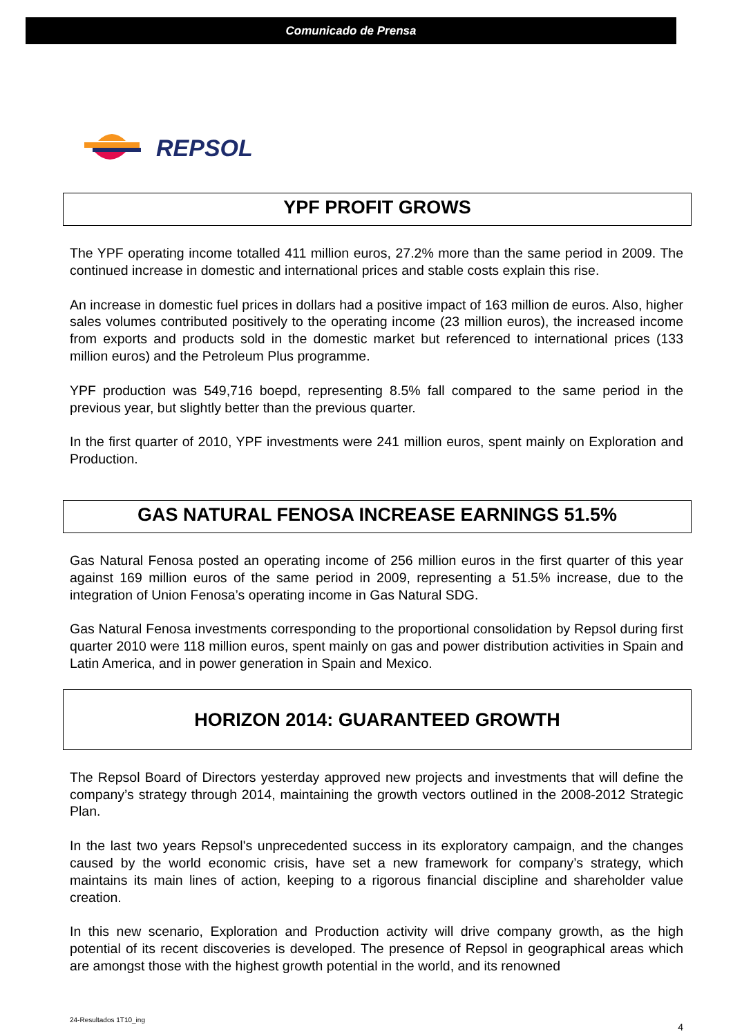Comunicado de Prensa
REPSOL
YPF PROFIT GROWS
The YPF operating income totalled 411 million euros, 27.2% more than the same period in 2009. The continued increase in domestic and international prices and stable costs explain this rise.
An increase in domestic fuel prices in dollars had a positive impact of 163 million de euros. Also, higher sales volumes contributed positively to the operating income (23 million euros), the increased income from exports and products sold in the domestic market but referenced to international prices (133 million euros) and the Petroleum Plus programme.
YPF production was 549,716 boepd, representing 8.5% fall compared to the same period in the previous year, but slightly better than the previous quarter.
In the first quarter of 2010, YPF investments were 241 million euros, spent mainly on Exploration and Production.
GAS NATURAL FENOSA INCREASE EARNINGS 51.5%
Gas Natural Fenosa posted an operating income of 256 million euros in the first quarter of this year against 169 million euros of the same period in 2009, representing a 51.5% increase, due to the integration of Union Fenosa’s operating income in Gas Natural SDG.
Gas Natural Fenosa investments corresponding to the proportional consolidation by Repsol during first quarter 2010 were 118 million euros, spent mainly on gas and power distribution activities in Spain and Latin America, and in power generation in Spain and Mexico.
HORIZON 2014: GUARANTEED GROWTH
The Repsol Board of Directors yesterday approved new projects and investments that will define the company’s strategy through 2014, maintaining the growth vectors outlined in the 2008-2012 Strategic Plan.
In the last two years Repsol's unprecedented success in its exploratory campaign, and the changes caused by the world economic crisis, have set a new framework for company’s strategy, which maintains its main lines of action, keeping to a rigorous financial discipline and shareholder value creation.
In this new scenario, Exploration and Production activity will drive company growth, as the high potential of its recent discoveries is developed. The presence of Repsol in geographical areas which are amongst those with the highest growth potential in the world, and its renowned
24-Resultados 1T10_ing 4